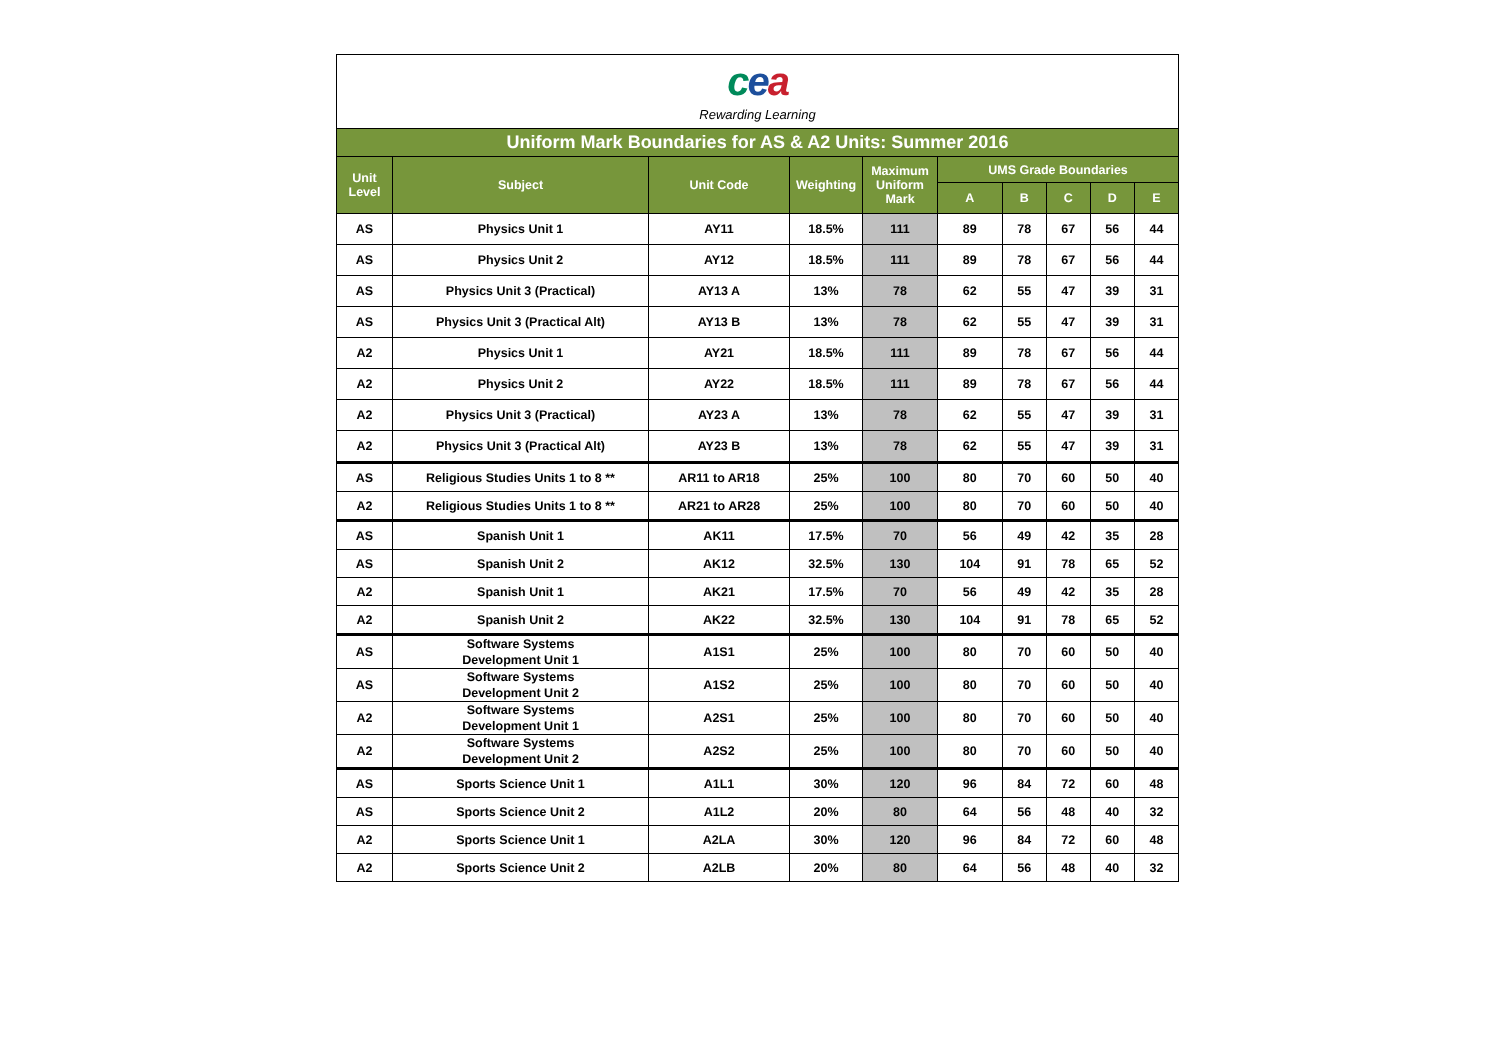cea
Rewarding Learning
| Uniform Mark Boundaries for AS & A2 Units: Summer 2016 | | | | | | | | | |
| Unit Level | Subject | Unit Code | Weighting | Maximum Uniform Mark | UMS Grade Boundaries | | | | |
| | | | | | A | B | C | D | E |
| AS | Physics Unit 1 | AY11 | 18.5% | 111 | 89 | 78 | 67 | 56 | 44 |
| AS | Physics Unit 2 | AY12 | 18.5% | 111 | 89 | 78 | 67 | 56 | 44 |
| AS | Physics Unit 3 (Practical) | AY13 A | 13% | 78 | 62 | 55 | 47 | 39 | 31 |
| AS | Physics Unit 3 (Practical Alt) | AY13 B | 13% | 78 | 62 | 55 | 47 | 39 | 31 |
| A2 | Physics Unit 1 | AY21 | 18.5% | 111 | 89 | 78 | 67 | 56 | 44 |
| A2 | Physics Unit 2 | AY22 | 18.5% | 111 | 89 | 78 | 67 | 56 | 44 |
| A2 | Physics Unit 3 (Practical) | AY23 A | 13% | 78 | 62 | 55 | 47 | 39 | 31 |
| A2 | Physics Unit 3 (Practical Alt) | AY23 B | 13% | 78 | 62 | 55 | 47 | 39 | 31 |
| AS | Religious Studies Units 1 to 8 ** | AR11 to AR18 | 25% | 100 | 80 | 70 | 60 | 50 | 40 |
| A2 | Religious Studies Units 1 to 8 ** | AR21 to AR28 | 25% | 100 | 80 | 70 | 60 | 50 | 40 |
| AS | Spanish Unit 1 | AK11 | 17.5% | 70 | 56 | 49 | 42 | 35 | 28 |
| AS | Spanish Unit 2 | AK12 | 32.5% | 130 | 104 | 91 | 78 | 65 | 52 |
| A2 | Spanish Unit 1 | AK21 | 17.5% | 70 | 56 | 49 | 42 | 35 | 28 |
| A2 | Spanish Unit 2 | AK22 | 32.5% | 130 | 104 | 91 | 78 | 65 | 52 |
| AS | Software Systems Development Unit 1 | A1S1 | 25% | 100 | 80 | 70 | 60 | 50 | 40 |
| AS | Software Systems Development Unit 2 | A1S2 | 25% | 100 | 80 | 70 | 60 | 50 | 40 |
| A2 | Software Systems Development Unit 1 | A2S1 | 25% | 100 | 80 | 70 | 60 | 50 | 40 |
| A2 | Software Systems Development Unit 2 | A2S2 | 25% | 100 | 80 | 70 | 60 | 50 | 40 |
| AS | Sports Science Unit 1 | A1L1 | 30% | 120 | 96 | 84 | 72 | 60 | 48 |
| AS | Sports Science Unit 2 | A1L2 | 20% | 80 | 64 | 56 | 48 | 40 | 32 |
| A2 | Sports Science Unit 1 | A2LA | 30% | 120 | 96 | 84 | 72 | 60 | 48 |
| A2 | Sports Science Unit 2 | A2LB | 20% | 80 | 64 | 56 | 48 | 40 | 32 |